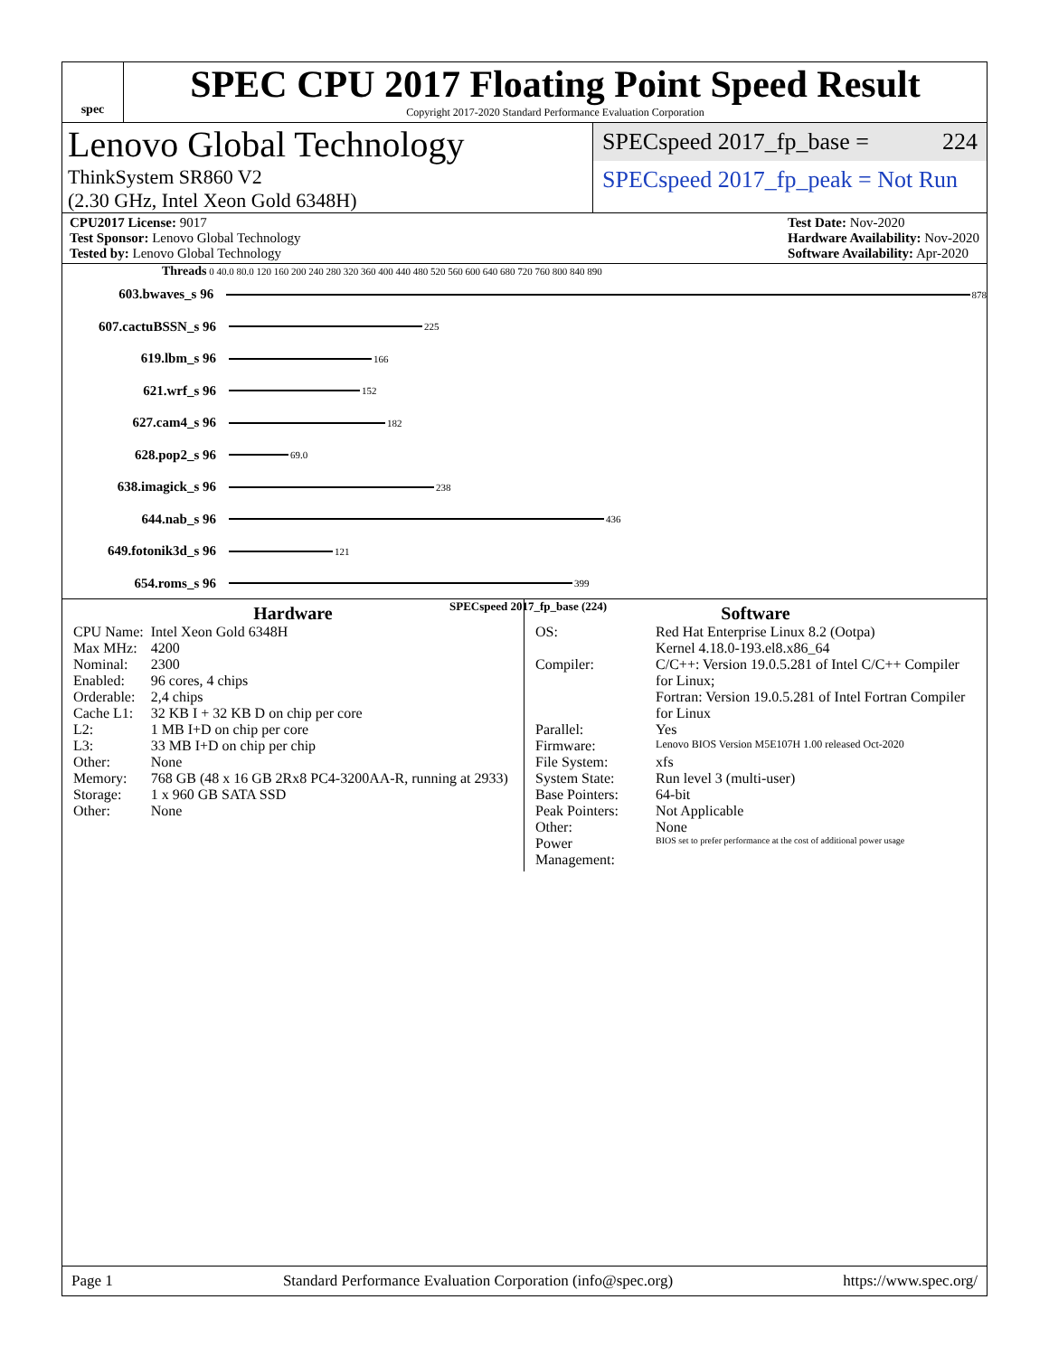spec
SPEC CPU 2017 Floating Point Speed Result
Copyright 2017-2020 Standard Performance Evaluation Corporation
Lenovo Global Technology
ThinkSystem SR860 V2
(2.30 GHz, Intel Xeon Gold 6348H)
SPECspeed 2017_fp_base = 224
SPECspeed 2017_fp_peak = Not Run
CPU2017 License: 9017
Test Sponsor: Lenovo Global Technology
Tested by: Lenovo Global Technology
Test Date: Nov-2020
Hardware Availability: Nov-2020
Software Availability: Apr-2020
Threads 0 40.0 80.0 120 160 200 240 280 320 360 400 440 480 520 560 600 640 680 720 760 800 840 890
603.bwaves_s 96 878
607.cactuBSSN_s 96 225
619.lbm_s 96 166
621.wrf_s 96 152
627.cam4_s 96 182
628.pop2_s 96 69.0
638.imagick_s 96 238
644.nab_s 96 436
649.fotonik3d_s 96 121
654.roms_s 96 399
SPECspeed 2017_fp_base (224)
Hardware
| CPU Name: | Intel Xeon Gold 6348H |
| Max MHz: | 4200 |
| Nominal: | 2300 |
| Enabled: | 96 cores, 4 chips |
| Orderable: | 2,4 chips |
| Cache L1: | 32 KB I + 32 KB D on chip per core |
| L2: | 1 MB I+D on chip per core |
| L3: | 33 MB I+D on chip per chip |
| Other: | None |
| Memory: | 768 GB (48 x 16 GB 2Rx8 PC4-3200AA-R, running at 2933) |
| Storage: | 1 x 960 GB SATA SSD |
| Other: | None |
Software
| OS: | Red Hat Enterprise Linux 8.2 (Ootpa) Kernel 4.18.0-193.el8.x86_64 |
| Compiler: | C/C++: Version 19.0.5.281 of Intel C/C++ Compiler for Linux; Fortran: Version 19.0.5.281 of Intel Fortran Compiler for Linux |
| Parallel: | Yes |
| Firmware: | Lenovo BIOS Version M5E107H 1.00 released Oct-2020 |
| File System: | xfs |
| System State: | Run level 3 (multi-user) |
| Base Pointers: | 64-bit |
| Peak Pointers: | Not Applicable |
| Other: | None |
| Power Management: | BIOS set to prefer performance at the cost of additional power usage |
Page 1 Standard Performance Evaluation Corporation (info@spec.org) https://www.spec.org/